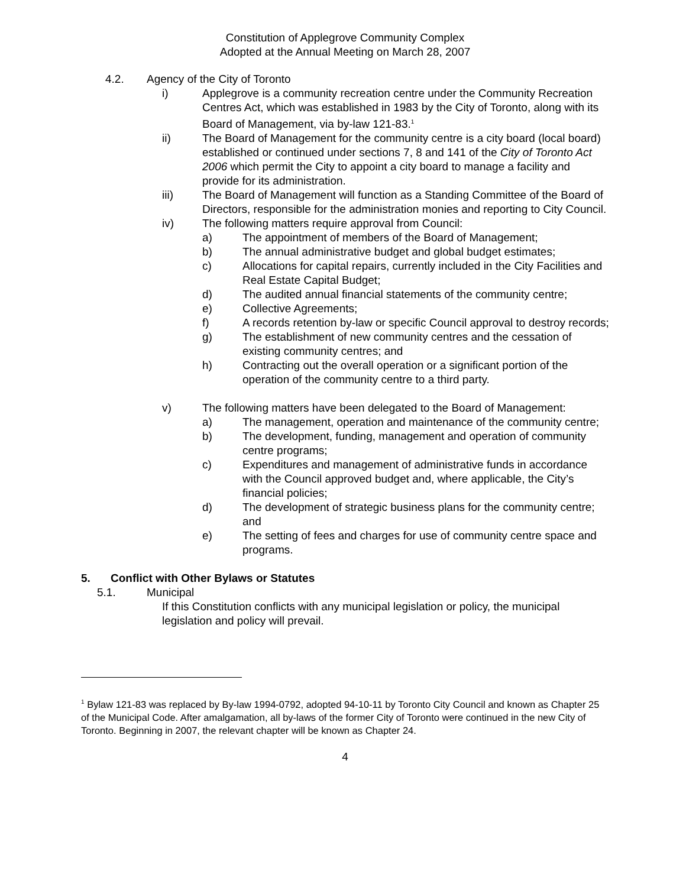Constitution of Applegrove Community Complex
Adopted at the Annual Meeting on March 28, 2007
4.2. Agency of the City of Toronto
i) Applegrove is a community recreation centre under the Community Recreation Centres Act, which was established in 1983 by the City of Toronto, along with its Board of Management, via by-law 121-83.<sup>1</sup>
ii) The Board of Management for the community centre is a city board (local board) established or continued under sections 7, 8 and 141 of the City of Toronto Act 2006 which permit the City to appoint a city board to manage a facility and provide for its administration.
iii) The Board of Management will function as a Standing Committee of the Board of Directors, responsible for the administration monies and reporting to City Council.
iv) The following matters require approval from Council:
a) The appointment of members of the Board of Management;
b) The annual administrative budget and global budget estimates;
c) Allocations for capital repairs, currently included in the City Facilities and Real Estate Capital Budget;
d) The audited annual financial statements of the community centre;
e) Collective Agreements;
f) A records retention by-law or specific Council approval to destroy records;
g) The establishment of new community centres and the cessation of existing community centres; and
h) Contracting out the overall operation or a significant portion of the operation of the community centre to a third party.
v) The following matters have been delegated to the Board of Management:
a) The management, operation and maintenance of the community centre;
b) The development, funding, management and operation of community centre programs;
c) Expenditures and management of administrative funds in accordance with the Council approved budget and, where applicable, the City’s financial policies;
d) The development of strategic business plans for the community centre; and
e) The setting of fees and charges for use of community centre space and programs.
5. Conflict with Other Bylaws or Statutes
5.1. Municipal
If this Constitution conflicts with any municipal legislation or policy, the municipal legislation and policy will prevail.
<sup>1</sup> Bylaw 121-83 was replaced by By-law 1994-0792, adopted 94-10-11 by Toronto City Council and known as Chapter 25 of the Municipal Code. After amalgamation, all by-laws of the former City of Toronto were continued in the new City of Toronto. Beginning in 2007, the relevant chapter will be known as Chapter 24.
4